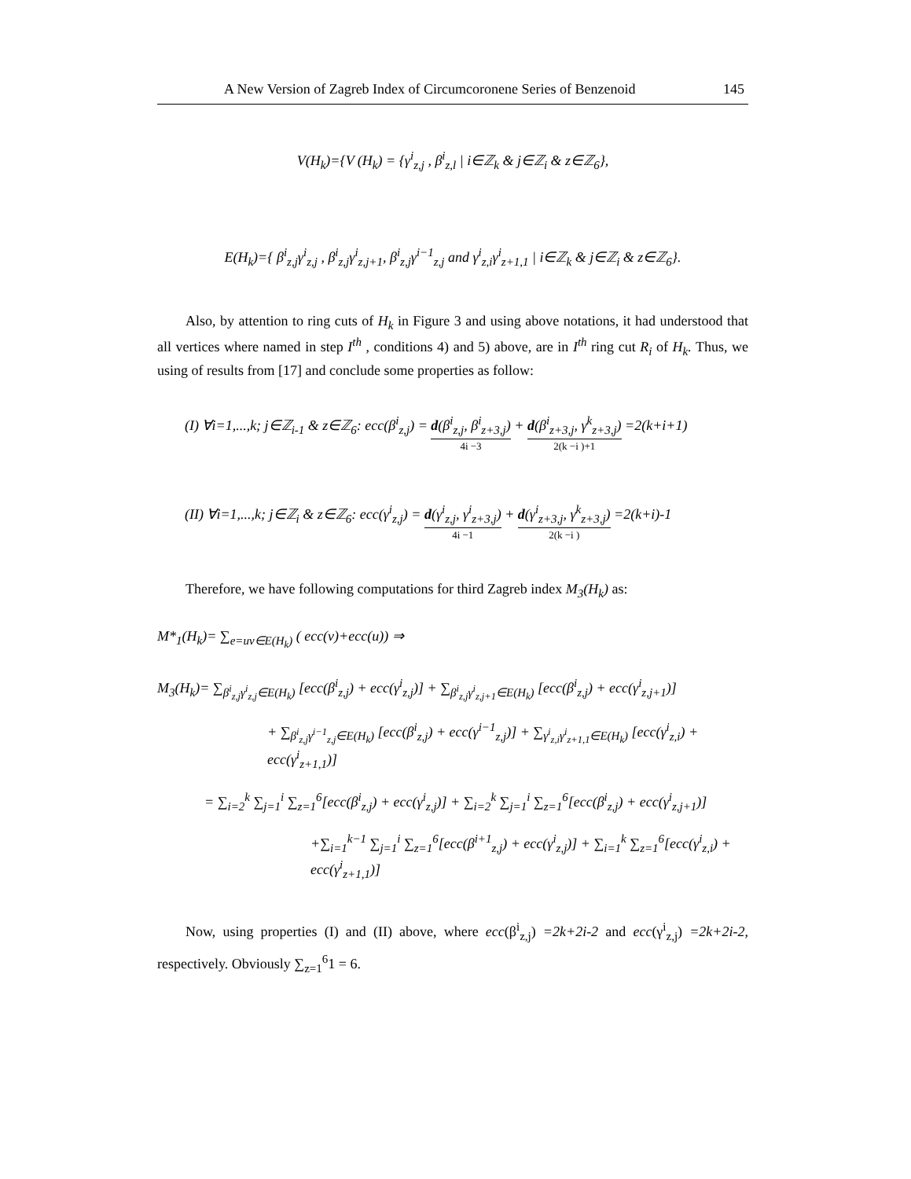A New Version of Zagreb Index of Circumcoronene Series of Benzenoid 145
V(H<sub>k</sub>)={V (H<sub>k</sub>) = {γ<sup>i</sup><sub>z,j</sub> , β<sup>i</sup><sub>z,l</sub> | i∈ℤ<sub>k</sub> & j∈ℤ<sub>i</sub> & z∈ℤ<sub>6</sub>},
E(H<sub>k</sub>)={ β<sup>i</sup><sub>z,j</sub>γ<sup>i</sup><sub>z,j</sub> , β<sup>i</sup><sub>z,j</sub>γ<sup>i</sup><sub>z,j+1</sub>, β<sup>i</sup><sub>z,j</sub>γ<sup>i−1</sup><sub>z,j</sub> and γ<sup>i</sup><sub>z,i</sub>γ<sup>i</sup><sub>z+1,1</sub> | i∈ℤ<sub>k</sub> & j∈ℤ<sub>i</sub> & z∈ℤ<sub>6</sub>}.
Also, by attention to ring cuts of H<sub>k</sub> in Figure 3 and using above notations, it had understood that all vertices where named in step I<sup>th</sup> , conditions 4) and 5) above, are in I<sup>th</sup> ring cut R<sub>i</sub> of H<sub>k</sub>. Thus, we using of results from [17] and conclude some properties as follow:
(I) ∀i=1,...,k; j∈ℤ<sub>i-1</sub> & z∈ℤ<sub>6</sub>: ecc(β<sup>i</sup><sub>z,j</sub>) = d(β<sup>i</sup><sub>z,j</sub>, β<sup>i</sup><sub>z+3,j</sub>) 4i −3 + d(β<sup>i</sup><sub>z+3,j</sub>, γ<sup>k</sup><sub>z+3,j</sub>) 2(k −i )+1 =2(k+i+1)
(II) ∀i=1,...,k; j∈ℤ<sub>i</sub> & z∈ℤ<sub>6</sub>: ecc(γ<sup>i</sup><sub>z,j</sub>) = d(γ<sup>i</sup><sub>z,j</sub>, γ<sup>i</sup><sub>z+3,j</sub>) 4i −1 + d(γ<sup>i</sup><sub>z+3,j</sub>, γ<sup>k</sup><sub>z+3,j</sub>) 2(k −i ) =2(k+i)-1
Therefore, we have following computations for third Zagreb index M<sub>3</sub>(H<sub>k</sub>) as:
M*<sub>1</sub>(H<sub>k</sub>)= ∑<sub>e=uv∈E(H<sub>k</sub>)</sub> ( ecc(v)+ecc(u)) ⇒
M<sub>3</sub>(H<sub>k</sub>)= ∑<sub>β<sup>i</sup><sub>z,j</sub>γ<sup>i</sup><sub>z,j</sub>∈E(H<sub>k</sub>)</sub> [ecc(β<sup>i</sup><sub>z,j</sub>) + ecc(γ<sup>i</sup><sub>z,j</sub>)] + ∑<sub>β<sup>i</sup><sub>z,j</sub>γ<sup>i</sup><sub>z,j+1</sub>∈E(H<sub>k</sub>)</sub> [ecc(β<sup>i</sup><sub>z,j</sub>) + ecc(γ<sup>i</sup><sub>z,j+1</sub>)]
+ ∑<sub>β<sup>i</sup><sub>z,j</sub>γ<sup>i−1</sup><sub>z,j</sub>∈E(H<sub>k</sub>)</sub> [ecc(β<sup>i</sup><sub>z,j</sub>) + ecc(γ<sup>i−1</sup><sub>z,j</sub>)] + ∑<sub>γ<sup>i</sup><sub>z,i</sub>γ<sup>i</sup><sub>z+1,1</sub>∈E(H<sub>k</sub>)</sub> [ecc(γ<sup>i</sup><sub>z,i</sub>) + ecc(γ<sup>i</sup><sub>z+1,1</sub>)]
= ∑<sub>i=2</sub><sup>k</sup> ∑<sub>j=1</sub><sup>i</sup> ∑<sub>z=1</sub><sup>6</sup>[ecc(β<sup>i</sup><sub>z,j</sub>) + ecc(γ<sup>i</sup><sub>z,j</sub>)] + ∑<sub>i=2</sub><sup>k</sup> ∑<sub>j=1</sub><sup>i</sup> ∑<sub>z=1</sub><sup>6</sup>[ecc(β<sup>i</sup><sub>z,j</sub>) + ecc(γ<sup>i</sup><sub>z,j+1</sub>)]
+∑<sub>i=1</sub><sup>k−1</sup> ∑<sub>j=1</sub><sup>i</sup> ∑<sub>z=1</sub><sup>6</sup>[ecc(β<sup>i+1</sup><sub>z,j</sub>) + ecc(γ<sup>i</sup><sub>z,j</sub>)] + ∑<sub>i=1</sub><sup>k</sup> ∑<sub>z=1</sub><sup>6</sup>[ecc(γ<sup>i</sup><sub>z,i</sub>) + ecc(γ<sup>i</sup><sub>z+1,1</sub>)]
Now, using properties (I) and (II) above, where ecc(β<sup>i</sup><sub>z,j</sub>) =2k+2i-2 and ecc(γ<sup>i</sup><sub>z,j</sub>) =2k+2i-2, respectively. Obviously ∑<sub>z=1</sub><sup>6</sup>1 = 6.